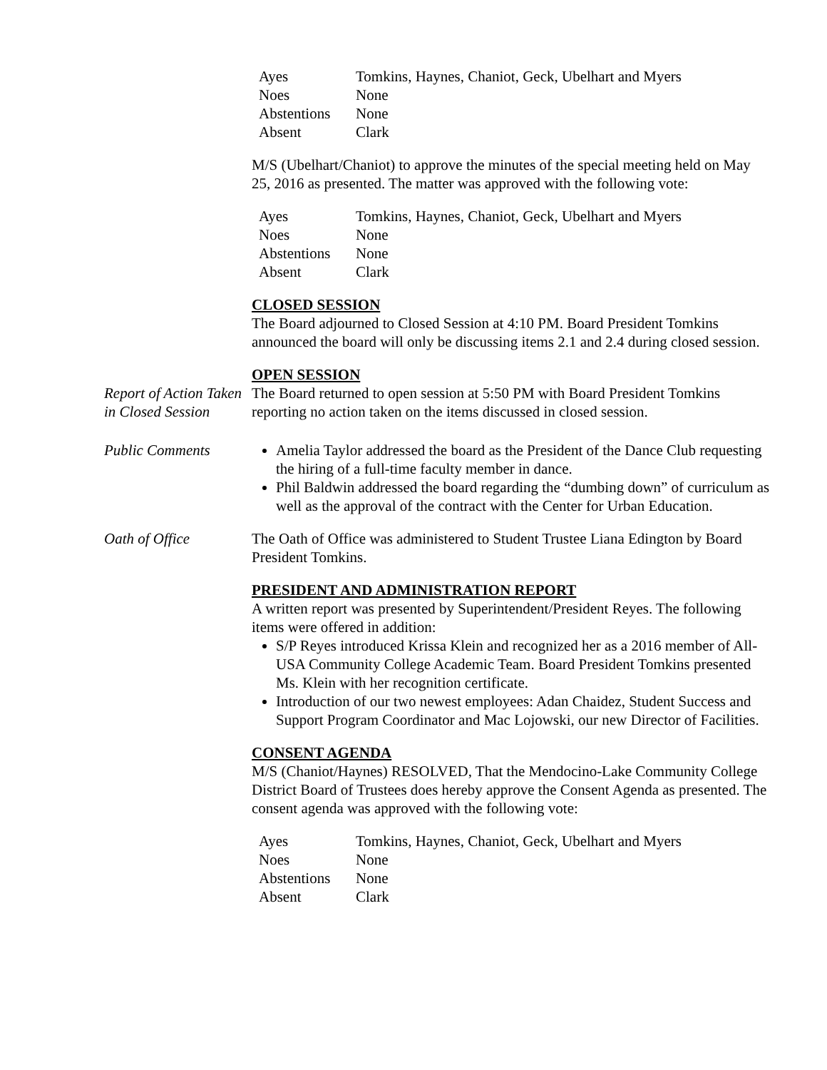| Ayes | Tomkins, Haynes, Chaniot, Geck, Ubelhart and Myers |
| Noes | None |
| Abstentions | None |
| Absent | Clark |
M/S (Ubelhart/Chaniot) to approve the minutes of the special meeting held on May 25, 2016 as presented. The matter was approved with the following vote:
| Ayes | Tomkins, Haynes, Chaniot, Geck, Ubelhart and Myers |
| Noes | None |
| Abstentions | None |
| Absent | Clark |
CLOSED SESSION
The Board adjourned to Closed Session at 4:10 PM. Board President Tomkins announced the board will only be discussing items 2.1 and 2.4 during closed session.
OPEN SESSION
Report of Action Taken in Closed Session
The Board returned to open session at 5:50 PM with Board President Tomkins reporting no action taken on the items discussed in closed session.
Public Comments Amelia Taylor addressed the board as the President of the Dance Club requesting the hiring of a full-time faculty member in dance.
Phil Baldwin addressed the board regarding the “dumbing down” of curriculum as well as the approval of the contract with the Center for Urban Education.
Oath of Office The Oath of Office was administered to Student Trustee Liana Edington by Board President Tomkins.
PRESIDENT AND ADMINISTRATION REPORT
A written report was presented by Superintendent/President Reyes. The following items were offered in addition:
S/P Reyes introduced Krissa Klein and recognized her as a 2016 member of All-USA Community College Academic Team. Board President Tomkins presented Ms. Klein with her recognition certificate.
Introduction of our two newest employees: Adan Chaidez, Student Success and Support Program Coordinator and Mac Lojowski, our new Director of Facilities.
CONSENT AGENDA
M/S (Chaniot/Haynes) RESOLVED, That the Mendocino-Lake Community College District Board of Trustees does hereby approve the Consent Agenda as presented. The consent agenda was approved with the following vote:
| Ayes | Tomkins, Haynes, Chaniot, Geck, Ubelhart and Myers |
| Noes | None |
| Abstentions | None |
| Absent | Clark |